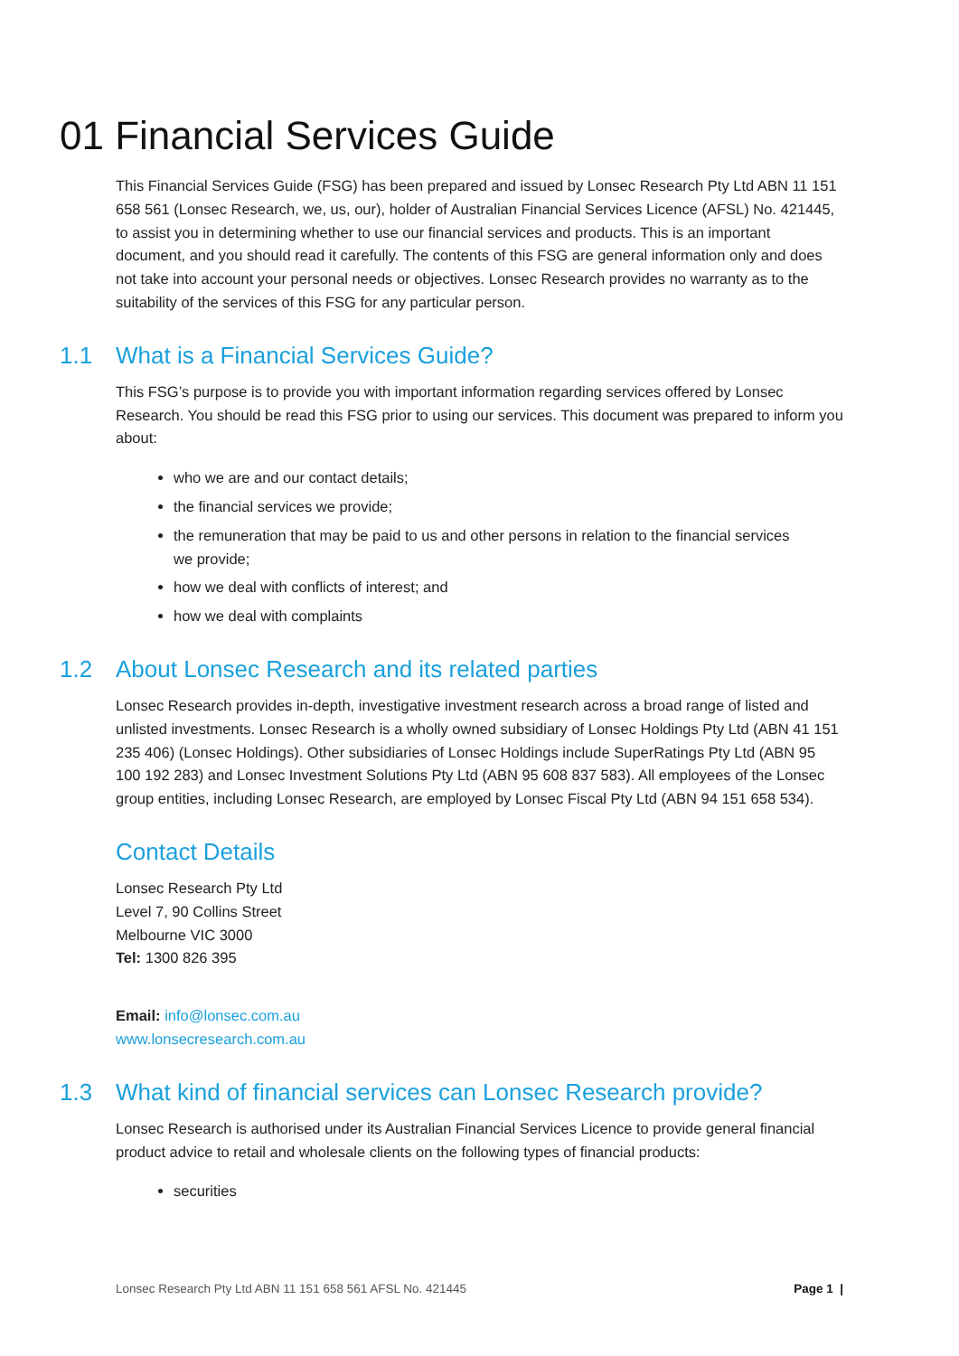01 Financial Services Guide
This Financial Services Guide (FSG) has been prepared and issued by Lonsec Research Pty Ltd ABN 11 151 658 561 (Lonsec Research, we, us, our), holder of Australian Financial Services Licence (AFSL) No. 421445, to assist you in determining whether to use our financial services and products. This is an important document, and you should read it carefully. The contents of this FSG are general information only and does not take into account your personal needs or objectives. Lonsec Research provides no warranty as to the suitability of the services of this FSG for any particular person.
1.1 What is a Financial Services Guide?
This FSG’s purpose is to provide you with important information regarding services offered by Lonsec Research. You should be read this FSG prior to using our services. This document was prepared to inform you about:
who we are and our contact details;
the financial services we provide;
the remuneration that may be paid to us and other persons in relation to the financial services we provide;
how we deal with conflicts of interest; and
how we deal with complaints
1.2 About Lonsec Research and its related parties
Lonsec Research provides in-depth, investigative investment research across a broad range of listed and unlisted investments. Lonsec Research is a wholly owned subsidiary of Lonsec Holdings Pty Ltd (ABN 41 151 235 406) (Lonsec Holdings). Other subsidiaries of Lonsec Holdings include SuperRatings Pty Ltd (ABN 95 100 192 283) and Lonsec Investment Solutions Pty Ltd (ABN 95 608 837 583). All employees of the Lonsec group entities, including Lonsec Research, are employed by Lonsec Fiscal Pty Ltd (ABN 94 151 658 534).
Contact Details
Lonsec Research Pty Ltd
Level 7, 90 Collins Street
Melbourne VIC 3000
Tel: 1300 826 395
Email: info@lonsec.com.au
www.lonsecresearch.com.au
1.3 What kind of financial services can Lonsec Research provide?
Lonsec Research is authorised under its Australian Financial Services Licence to provide general financial product advice to retail and wholesale clients on the following types of financial products:
securities
Lonsec Research Pty Ltd ABN 11 151 658 561 AFSL No. 421445 Page 1 |